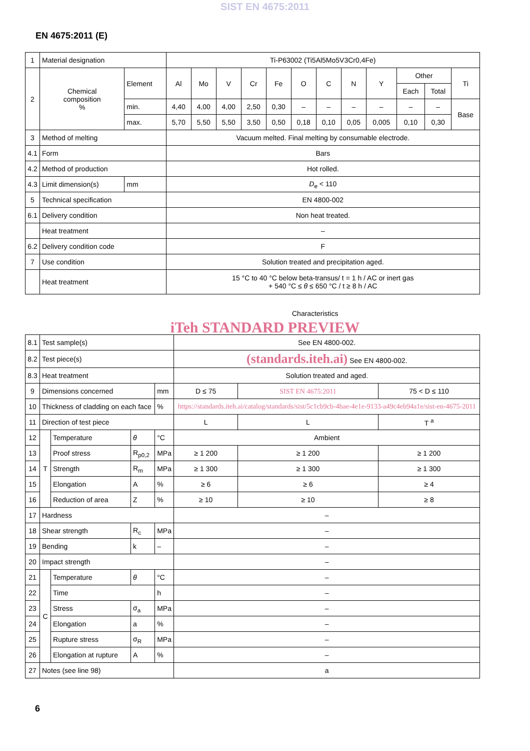SIST EN 4675:2011
EN 4675:2011 (E)
| 1 | Material designation | | | Ti-P63002 (Ti5Al5Mo5V3Cr0,4Fe) | | | | | | | | | | | |
| 2 | Chemical composition % | Element | | Al | Mo | V | Cr | Fe | O | C | N | Y | Other | | Ti |
| | | | | | | | | | | | | | Each | Total | |
| | | min. | | 4,40 | 4,00 | 4,00 | 2,50 | 0,30 | – | – | – | – | – | – | Base |
| | | max. | | 5,70 | 5,50 | 5,50 | 3,50 | 0,50 | 0,18 | 0,10 | 0,05 | 0,005 | 0,10 | 0,30 | |
| 3 | Method of melting | | | Vacuum melted. Final melting by consumable electrode. | | | | | | | | | | | |
| 4.1 | Form | | | Bars | | | | | | | | | | | |
| 4.2 | Method of production | | | Hot rolled. | | | | | | | | | | | |
| 4.3 | Limit dimension(s) | | mm | D<sub>e</sub> < 110 | | | | | | | | | | | |
| 5 | Technical specification | | | EN 4800-002 | | | | | | | | | | | |
| 6.1 | Delivery condition | | | Non heat treated. | | | | | | | | | | | |
| | Heat treatment | | | – | | | | | | | | | | | |
| 6.2 | Delivery condition code | | | F | | | | | | | | | | | |
| 7 | Use condition | | | Solution treated and precipitation aged. | | | | | | | | | | | |
| | Heat treatment | | | 15 °C to 40 °C below beta-transus/ t = 1 h / AC or inert gas + 540 °C ≤ θ ≤ 650 °C / t ≥ 8 h / AC | | | | | | | | | | | |
Characteristics
iTeh STANDARD PREVIEW
| 8.1 | Test sample(s) | | | | See EN 4800-002. | | |
| 8.2 | Test piece(s) | | | | (standards.iteh.ai) See EN 4800-002. | | |
| 8.3 | Heat treatment | | | | Solution treated and aged. | | |
| 9 | Dimensions concerned | | | mm | D ≤ 75 | SIST EN 4675:2011 | 75 < D ≤ 110 |
| 10 | Thickness of cladding on each face | | | % | https://standards.iteh.ai/catalog/standards/sist/5c1cb9cb-4bae-4e1e-9133-a49c4eb94a1e/sist-en-4675-2011 | | |
| 11 | Direction of test piece | | | | L | L | T <sup>a</sup> |
| 12 | T | Temperature | θ | °C | Ambient | | |
| 13 | | Proof stress | R<sub>p0,2</sub> | MPa | ≥ 1 200 | ≥ 1 200 | ≥ 1 200 |
| 14 | | Strength | R<sub>m</sub> | MPa | ≥ 1 300 | ≥ 1 300 | ≥ 1 300 |
| 15 | | Elongation | A | % | ≥ 6 | ≥ 6 | ≥ 4 |
| 16 | | Reduction of area | Z | % | ≥ 10 | ≥ 10 | ≥ 8 |
| 17 | Hardness | | | | – | | |
| 18 | Shear strength | | R<sub>c</sub> | MPa | – | | |
| 19 | Bending | | k | – | – | | |
| 20 | Impact strength | | | | – | | |
| 21 | C | Temperature | θ | °C | – | | |
| 22 | | Time | | h | – | | |
| 23 | | Stress | σ<sub>a</sub> | MPa | – | | |
| 24 | | Elongation | a | % | – | | |
| 25 | | Rupture stress | σ<sub>R</sub> | MPa | – | | |
| 26 | | Elongation at rupture | A | % | – | | |
| 27 | Notes (see line 98) | | | | a | | |
6